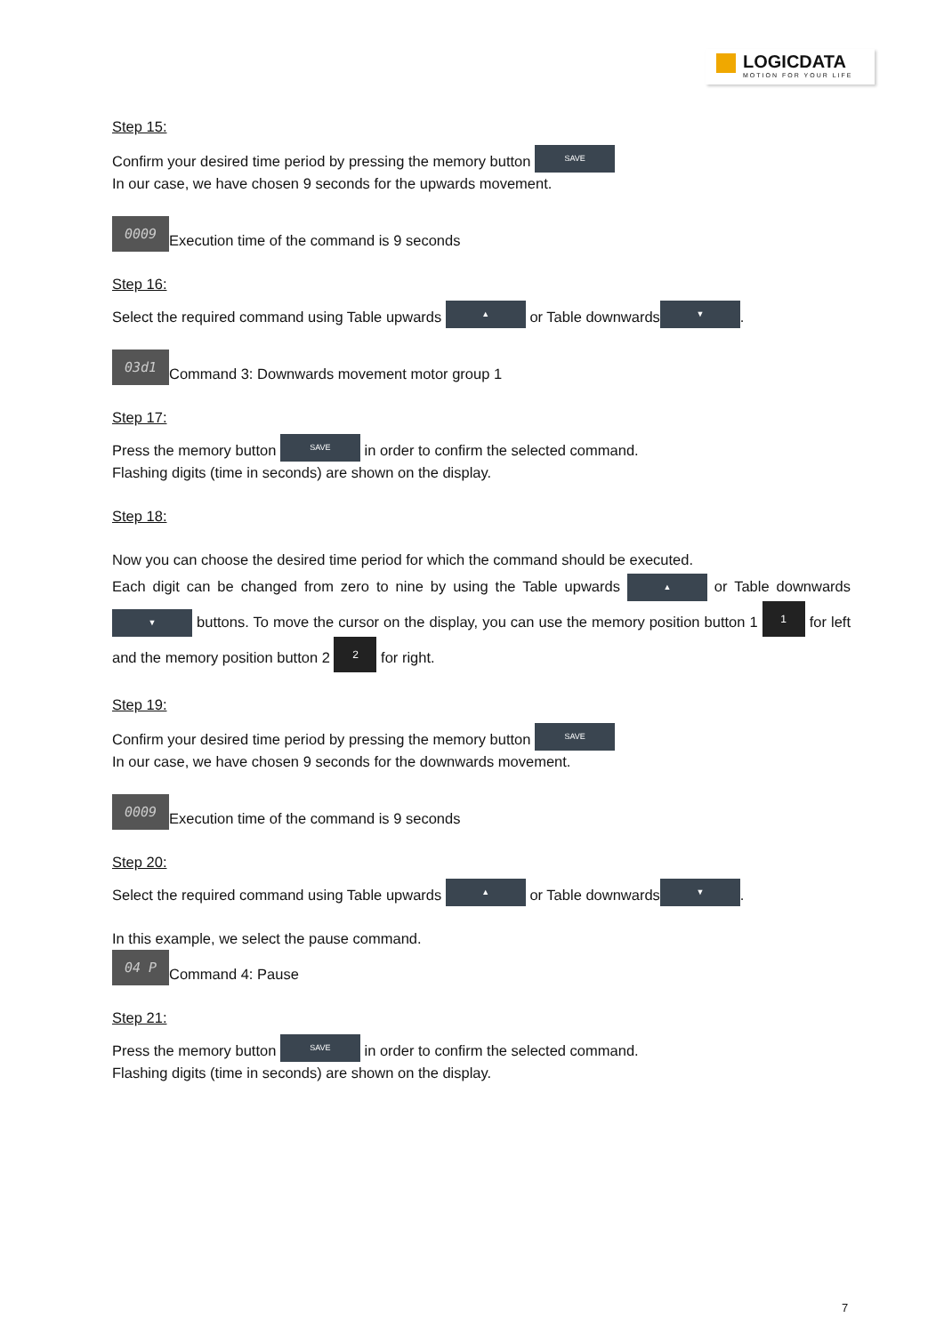LOGICDATA
MOTION FOR YOUR LIFE
Step 15:
Confirm your desired time period by pressing the memory button SAVE
In our case, we have chosen 9 seconds for the upwards movement.
0009 Execution time of the command is 9 seconds
Step 16:
Select the required command using Table upwards ▲ or Table downwards ▼.
03d1 Command 3: Downwards movement motor group 1
Step 17:
Press the memory button SAVE in order to confirm the selected command.
Flashing digits (time in seconds) are shown on the display.
Step 18:
Now you can choose the desired time period for which the command should be executed.
Each digit can be changed from zero to nine by using the Table upwards ▲ or Table downwards ▼ buttons. To move the cursor on the display, you can use the memory position button 1 1 for left and the memory position button 2 2 for right.
Step 19:
Confirm your desired time period by pressing the memory button SAVE
In our case, we have chosen 9 seconds for the downwards movement.
0009 Execution time of the command is 9 seconds
Step 20:
Select the required command using Table upwards ▲ or Table downwards ▼.
In this example, we select the pause command.
04 P Command 4: Pause
Step 21:
Press the memory button SAVE in order to confirm the selected command.
Flashing digits (time in seconds) are shown on the display.
7